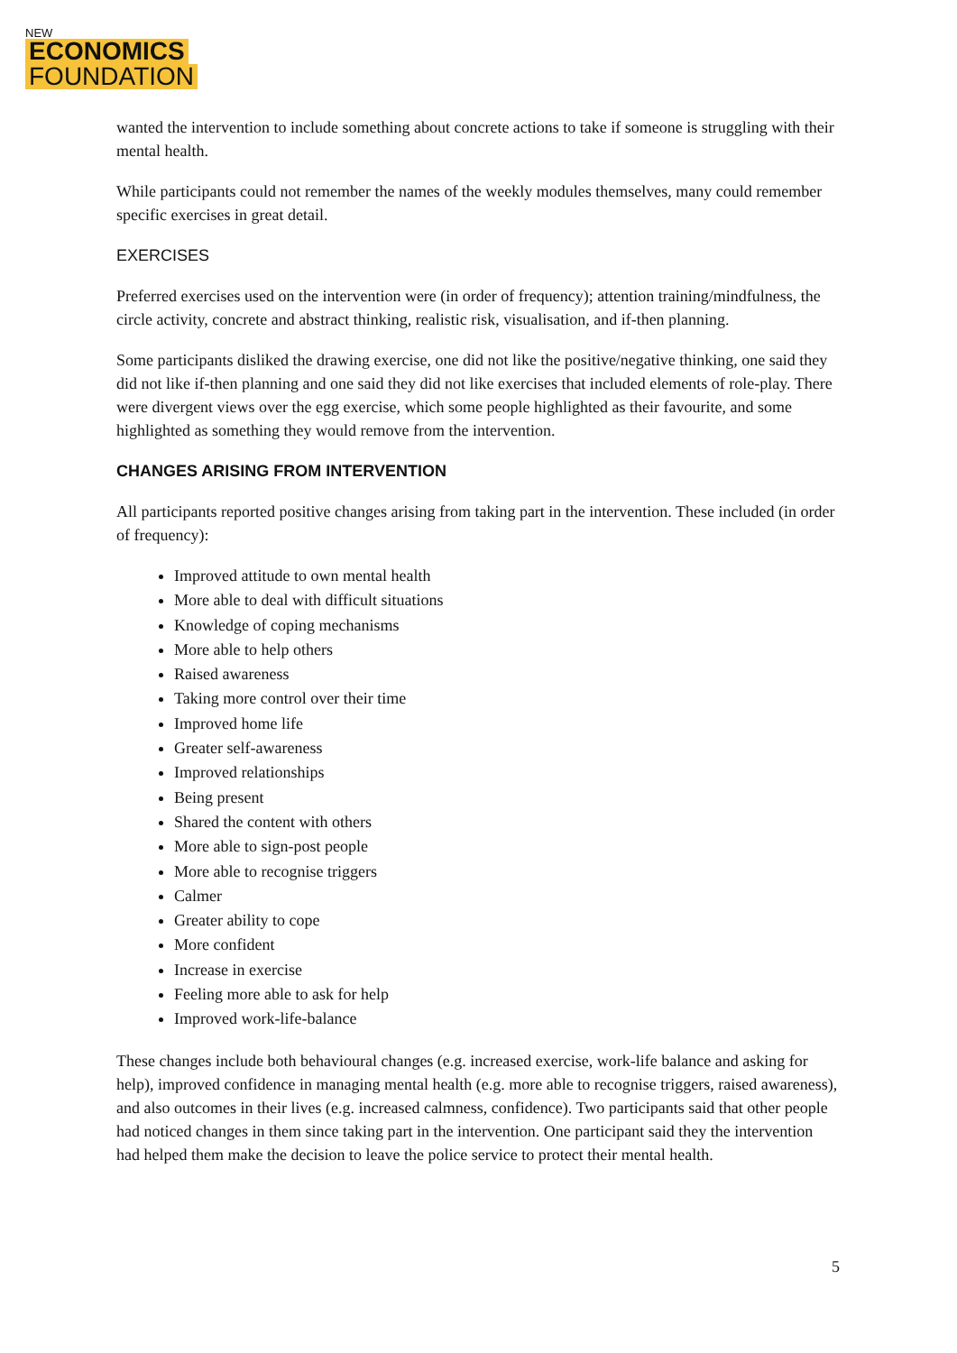NEW
ECONOMICS
FOUNDATION
wanted the intervention to include something about concrete actions to take if someone is struggling with their mental health.
While participants could not remember the names of the weekly modules themselves, many could remember specific exercises in great detail.
EXERCISES
Preferred exercises used on the intervention were (in order of frequency); attention training/mindfulness, the circle activity, concrete and abstract thinking, realistic risk, visualisation, and if-then planning.
Some participants disliked the drawing exercise, one did not like the positive/negative thinking, one said they did not like if-then planning and one said they did not like exercises that included elements of role-play. There were divergent views over the egg exercise, which some people highlighted as their favourite, and some highlighted as something they would remove from the intervention.
CHANGES ARISING FROM INTERVENTION
All participants reported positive changes arising from taking part in the intervention. These included (in order of frequency):
Improved attitude to own mental health
More able to deal with difficult situations
Knowledge of coping mechanisms
More able to help others
Raised awareness
Taking more control over their time
Improved home life
Greater self-awareness
Improved relationships
Being present
Shared the content with others
More able to sign-post people
More able to recognise triggers
Calmer
Greater ability to cope
More confident
Increase in exercise
Feeling more able to ask for help
Improved work-life-balance
These changes include both behavioural changes (e.g. increased exercise, work-life balance and asking for help), improved confidence in managing mental health (e.g. more able to recognise triggers, raised awareness), and also outcomes in their lives (e.g. increased calmness, confidence). Two participants said that other people had noticed changes in them since taking part in the intervention. One participant said they the intervention had helped them make the decision to leave the police service to protect their mental health.
5